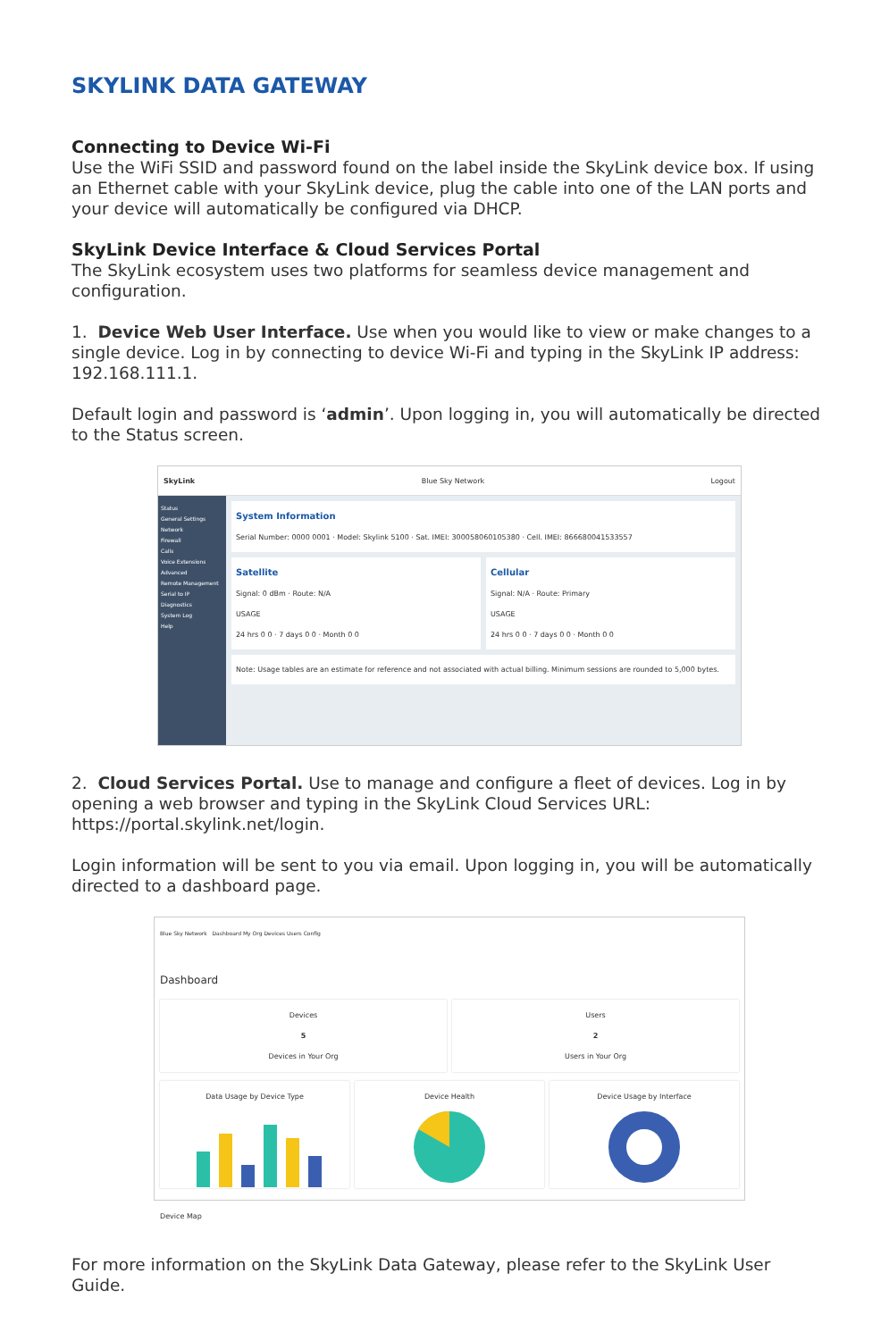SKYLINK DATA GATEWAY
Connecting to Device Wi-Fi
Use the WiFi SSID and password found on the label inside the SkyLink device box. If using an Ethernet cable with your SkyLink device, plug the cable into one of the LAN ports and your device will automatically be configured via DHCP.
SkyLink Device Interface & Cloud Services Portal
The SkyLink ecosystem uses two platforms for seamless device management and configuration.
1. Device Web User Interface. Use when you would like to view or make changes to a single device. Log in by connecting to device Wi-Fi and typing in the SkyLink IP address: 192.168.111.1.
Default login and password is ‘admin’. Upon logging in, you will automatically be directed to the Status screen.
SkyLink Blue Sky Network Logout
Status
General Settings
Network
Firewall
Calls
Voice Extensions
Advanced
Remote Management
Serial to IP
Diagnostics
System Log
Help
System Information
Serial Number: 0000 0001 · Model: Skylink 5100 · Sat. IMEI: 300058060105380 · Cell. IMEI: 866680041533557
Satellite
Signal: 0 dBm · Route: N/A
USAGE
24 hrs 0 0 · 7 days 0 0 · Month 0 0
Cellular
Signal: N/A · Route: Primary
USAGE
24 hrs 0 0 · 7 days 0 0 · Month 0 0
Note: Usage tables are an estimate for reference and not associated with actual billing. Minimum sessions are rounded to 5,000 bytes.
2. Cloud Services Portal. Use to manage and configure a fleet of devices. Log in by opening a web browser and typing in the SkyLink Cloud Services URL: https://portal.skylink.net/login.
Login information will be sent to you via email. Upon logging in, you will be automatically directed to a dashboard page.
Blue Sky Network Dashboard My Org Devices Users Config
Dashboard
Devices
5
Devices in Your Org
Users
2
Users in Your Org
Data Usage by Device Type
Device Health
Device Usage by Interface
Device Map
For more information on the SkyLink Data Gateway, please refer to the SkyLink User Guide.